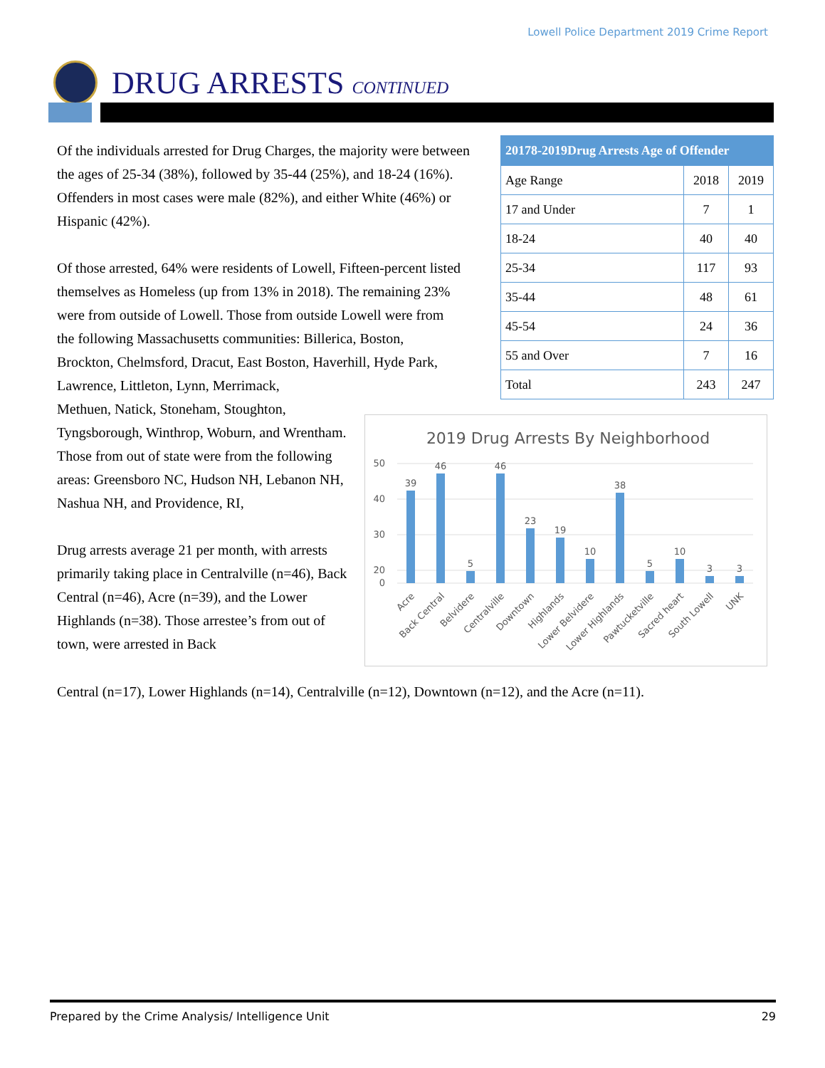Lowell Police Department 2019 Crime Report
DRUG ARRESTS CONTINUED
Of the individuals arrested for Drug Charges, the majority were between the ages of 25-34 (38%), followed by 35-44 (25%), and 18-24 (16%). Offenders in most cases were male (82%), and either White (46%) or Hispanic (42%).
Of those arrested, 64% were residents of Lowell, Fifteen-percent listed themselves as Homeless (up from 13% in 2018). The remaining 23% were from outside of Lowell. Those from outside Lowell were from the following Massachusetts communities: Billerica, Boston, Brockton, Chelmsford, Dracut, East Boston, Haverhill, Hyde Park, Lawrence, Littleton, Lynn, Merrimack,
Methuen, Natick, Stoneham, Stoughton, Tyngsborough, Winthrop, Woburn, and Wrentham. Those from out of state were from the following areas: Greensboro NC, Hudson NH, Lebanon NH, Nashua NH, and Providence, RI,
Drug arrests average 21 per month, with arrests primarily taking place in Centralville (n=46), Back Central (n=46), Acre (n=39), and the Lower Highlands (n=38). Those arrestee’s from out of town, were arrested in Back
Central (n=17), Lower Highlands (n=14), Centralville (n=12), Downtown (n=12), and the Acre (n=11).
| 20178-2019Drug Arrests Age of Offender | | |
| --- | --- | --- |
| Age Range | 2018 | 2019 |
| 17 and Under | 7 | 1 |
| 18-24 | 40 | 40 |
| 25-34 | 117 | 93 |
| 35-44 | 48 | 61 |
| 45-54 | 24 | 36 |
| 55 and Over | 7 | 16 |
| Total | 243 | 247 |
2019 Drug Arrests By Neighborhood
50
40
30
20
0
39
46
5
46
23
19
10
38
5
10
3
3
Acre
Back Central
Belvidere
Centralville
Downtown
Highlands
Lower Belvidere
Lower Highlands
Pawtucketville
Sacred heart
South Lowell
UNK
Prepared by the Crime Analysis/ Intelligence Unit 29